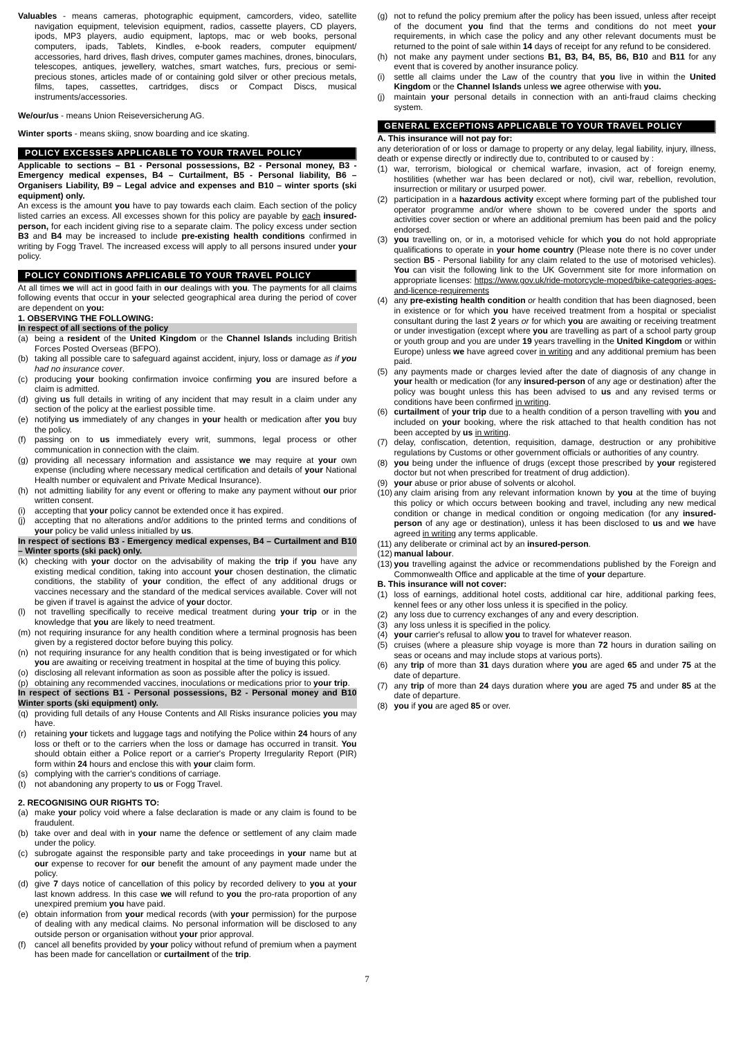Valuables - means cameras, photographic equipment, camcorders, video, satellite navigation equipment, television equipment, radios, cassette players, CD players, ipods, MP3 players, audio equipment, laptops, mac or web books, personal computers, ipads, Tablets, Kindles, e-book readers, computer equipment/ accessories, hard drives, flash drives, computer games machines, drones, binoculars, telescopes, antiques, jewellery, watches, smart watches, furs, precious or semi-precious stones, articles made of or containing gold silver or other precious metals, films, tapes, cassettes, cartridges, discs or Compact Discs, musical instruments/accessories.
We/our/us - means Union Reiseversicherung AG.
Winter sports - means skiing, snow boarding and ice skating.
POLICY EXCESSES APPLICABLE TO YOUR TRAVEL POLICY
Applicable to sections – B1 - Personal possessions, B2 - Personal money, B3 - Emergency medical expenses, B4 – Curtailment, B5 - Personal liability, B6 – Organisers Liability, B9 – Legal advice and expenses and B10 – winter sports (ski equipment) only.
An excess is the amount you have to pay towards each claim. Each section of the policy listed carries an excess. All excesses shown for this policy are payable by each insured-person, for each incident giving rise to a separate claim. The policy excess under section B3 and B4 may be increased to include pre-existing health conditions confirmed in writing by Fogg Travel. The increased excess will apply to all persons insured under your policy.
POLICY CONDITIONS APPLICABLE TO YOUR TRAVEL POLICY
At all times we will act in good faith in our dealings with you. The payments for all claims following events that occur in your selected geographical area during the period of cover are dependent on you:
1. OBSERVING THE FOLLOWING:
In respect of all sections of the policy
(a) being a resident of the United Kingdom or the Channel Islands including British Forces Posted Overseas (BFPO).
(b) taking all possible care to safeguard against accident, injury, loss or damage as if you had no insurance cover.
(c) producing your booking confirmation invoice confirming you are insured before a claim is admitted.
(d) giving us full details in writing of any incident that may result in a claim under any section of the policy at the earliest possible time.
(e) notifying us immediately of any changes in your health or medication after you buy the policy.
(f) passing on to us immediately every writ, summons, legal process or other communication in connection with the claim.
(g) providing all necessary information and assistance we may require at your own expense (including where necessary medical certification and details of your National Health number or equivalent and Private Medical Insurance).
(h) not admitting liability for any event or offering to make any payment without our prior written consent.
(i) accepting that your policy cannot be extended once it has expired.
(j) accepting that no alterations and/or additions to the printed terms and conditions of your policy be valid unless initialled by us.
In respect of sections B3 - Emergency medical expenses, B4 – Curtailment and B10 – Winter sports (ski pack) only.
(k) checking with your doctor on the advisability of making the trip if you have any existing medical condition, taking into account your chosen destination, the climatic conditions, the stability of your condition, the effect of any additional drugs or vaccines necessary and the standard of the medical services available. Cover will not be given if travel is against the advice of your doctor.
(l) not travelling specifically to receive medical treatment during your trip or in the knowledge that you are likely to need treatment.
(m) not requiring insurance for any health condition where a terminal prognosis has been given by a registered doctor before buying this policy.
(n) not requiring insurance for any health condition that is being investigated or for which you are awaiting or receiving treatment in hospital at the time of buying this policy.
(o) disclosing all relevant information as soon as possible after the policy is issued.
(p) obtaining any recommended vaccines, inoculations or medications prior to your trip.
In respect of sections B1 - Personal possessions, B2 - Personal money and B10 Winter sports (ski equipment) only.
(q) providing full details of any House Contents and All Risks insurance policies you may have.
(r) retaining your tickets and luggage tags and notifying the Police within 24 hours of any loss or theft or to the carriers when the loss or damage has occurred in transit. You should obtain either a Police report or a carrier's Property Irregularity Report (PIR) form within 24 hours and enclose this with your claim form.
(s) complying with the carrier's conditions of carriage.
(t) not abandoning any property to us or Fogg Travel.
2. RECOGNISING OUR RIGHTS TO:
(a) make your policy void where a false declaration is made or any claim is found to be fraudulent.
(b) take over and deal with in your name the defence or settlement of any claim made under the policy.
(c) subrogate against the responsible party and take proceedings in your name but at our expense to recover for our benefit the amount of any payment made under the policy.
(d) give 7 days notice of cancellation of this policy by recorded delivery to you at your last known address. In this case we will refund to you the pro-rata proportion of any unexpired premium you have paid.
(e) obtain information from your medical records (with your permission) for the purpose of dealing with any medical claims. No personal information will be disclosed to any outside person or organisation without your prior approval.
(f) cancel all benefits provided by your policy without refund of premium when a payment has been made for cancellation or curtailment of the trip.
(g) not to refund the policy premium after the policy has been issued, unless after receipt of the document you find that the terms and conditions do not meet your requirements, in which case the policy and any other relevant documents must be returned to the point of sale within 14 days of receipt for any refund to be considered.
(h) not make any payment under sections B1, B3, B4, B5, B6, B10 and B11 for any event that is covered by another insurance policy.
(i) settle all claims under the Law of the country that you live in within the United Kingdom or the Channel Islands unless we agree otherwise with you.
(j) maintain your personal details in connection with an anti-fraud claims checking system.
GENERAL EXCEPTIONS APPLICABLE TO YOUR TRAVEL POLICY
A. This insurance will not pay for:
any deterioration of or loss or damage to property or any delay, legal liability, injury, illness, death or expense directly or indirectly due to, contributed to or caused by :
(1) war, terrorism, biological or chemical warfare, invasion, act of foreign enemy, hostilities (whether war has been declared or not), civil war, rebellion, revolution, insurrection or military or usurped power.
(2) participation in a hazardous activity except where forming part of the published tour operator programme and/or where shown to be covered under the sports and activities cover section or where an additional premium has been paid and the policy endorsed.
(3) you travelling on, or in, a motorised vehicle for which you do not hold appropriate qualifications to operate in your home country (Please note there is no cover under section B5 - Personal liability for any claim related to the use of motorised vehicles). You can visit the following link to the UK Government site for more information on appropriate licenses: https://www.gov.uk/ride-motorcycle-moped/bike-categories-ages-and-licence-requirements
(4) any pre-existing health condition or health condition that has been diagnosed, been in existence or for which you have received treatment from a hospital or specialist consultant during the last 2 years or for which you are awaiting or receiving treatment or under investigation (except where you are travelling as part of a school party group or youth group and you are under 19 years travelling in the United Kingdom or within Europe) unless we have agreed cover in writing and any additional premium has been paid.
(5) any payments made or charges levied after the date of diagnosis of any change in your health or medication (for any insured-person of any age or destination) after the policy was bought unless this has been advised to us and any revised terms or conditions have been confirmed in writing.
(6) curtailment of your trip due to a health condition of a person travelling with you and included on your booking, where the risk attached to that health condition has not been accepted by us in writing.
(7) delay, confiscation, detention, requisition, damage, destruction or any prohibitive regulations by Customs or other government officials or authorities of any country.
(8) you being under the influence of drugs (except those prescribed by your registered doctor but not when prescribed for treatment of drug addiction).
(9) your abuse or prior abuse of solvents or alcohol.
(10) any claim arising from any relevant information known by you at the time of buying this policy or which occurs between booking and travel, including any new medical condition or change in medical condition or ongoing medication (for any insured-person of any age or destination), unless it has been disclosed to us and we have agreed in writing any terms applicable.
(11) any deliberate or criminal act by an insured-person.
(12) manual labour.
(13) you travelling against the advice or recommendations published by the Foreign and Commonwealth Office and applicable at the time of your departure.
B. This insurance will not cover:
(1) loss of earnings, additional hotel costs, additional car hire, additional parking fees, kennel fees or any other loss unless it is specified in the policy.
(2) any loss due to currency exchanges of any and every description.
(3) any loss unless it is specified in the policy.
(4) your carrier's refusal to allow you to travel for whatever reason.
(5) cruises (where a pleasure ship voyage is more than 72 hours in duration sailing on seas or oceans and may include stops at various ports).
(6) any trip of more than 31 days duration where you are aged 65 and under 75 at the date of departure.
(7) any trip of more than 24 days duration where you are aged 75 and under 85 at the date of departure.
(8) you if you are aged 85 or over.
7